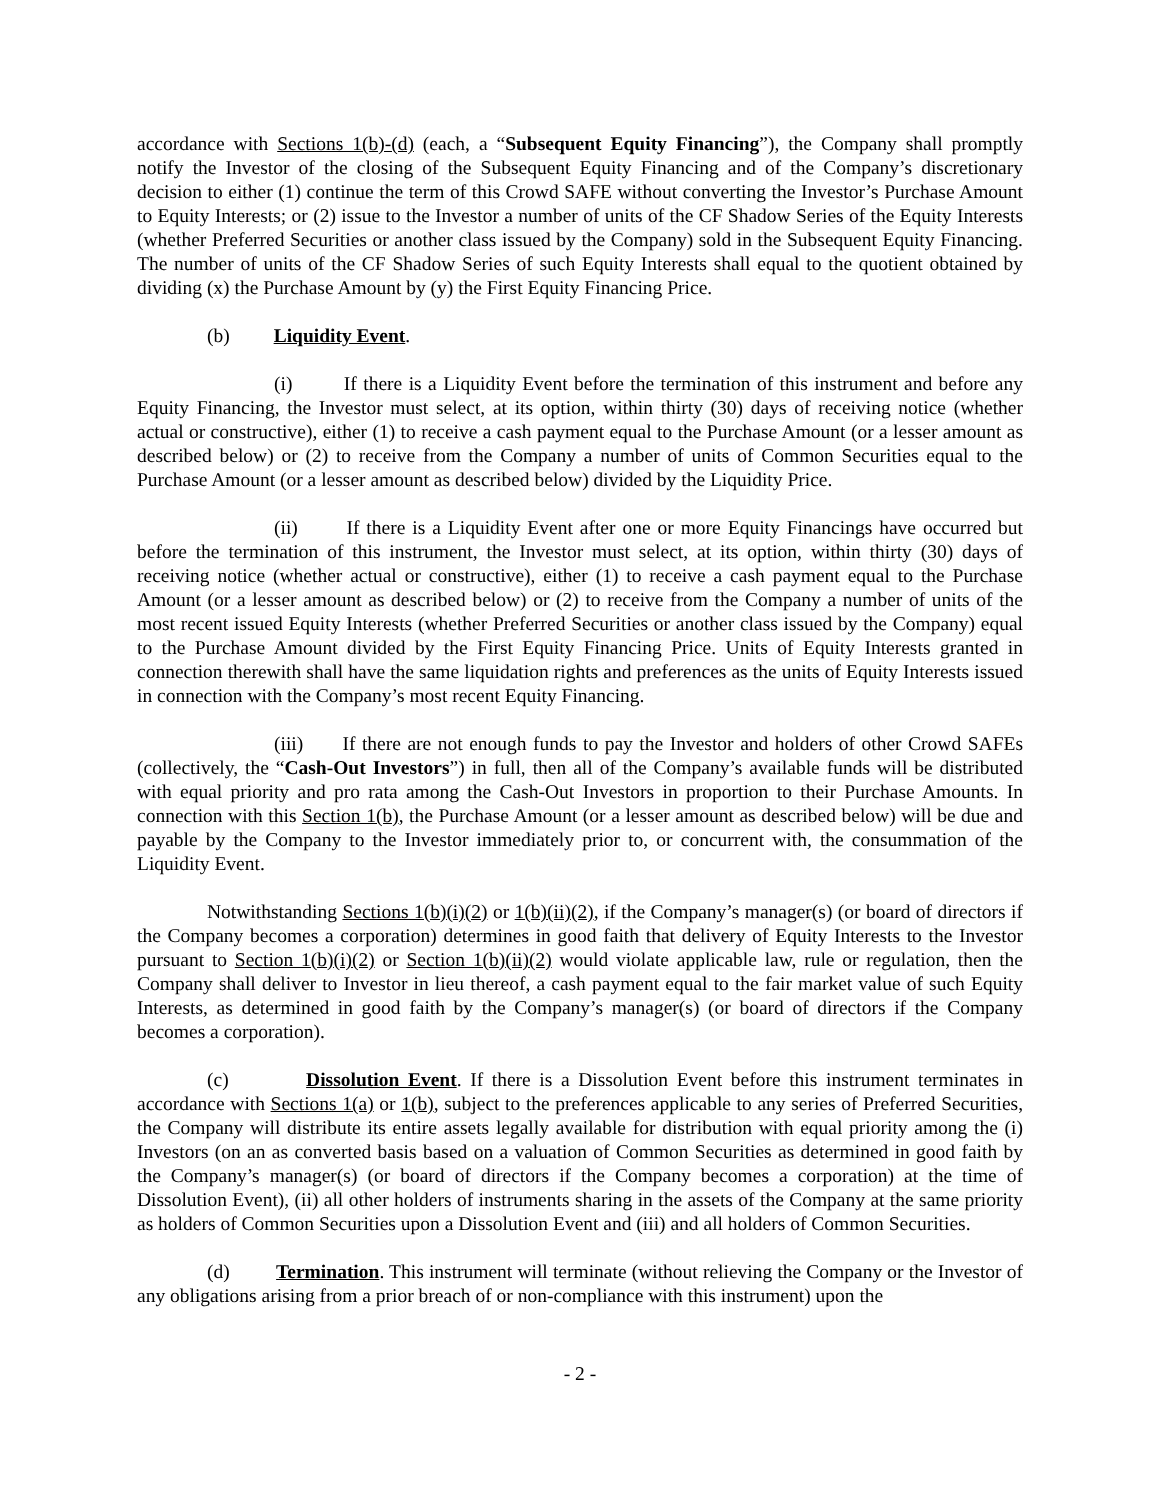accordance with Sections 1(b)-(d) (each, a “Subsequent Equity Financing”), the Company shall promptly notify the Investor of the closing of the Subsequent Equity Financing and of the Company’s discretionary decision to either (1) continue the term of this Crowd SAFE without converting the Investor’s Purchase Amount to Equity Interests; or (2) issue to the Investor a number of units of the CF Shadow Series of the Equity Interests (whether Preferred Securities or another class issued by the Company) sold in the Subsequent Equity Financing. The number of units of the CF Shadow Series of such Equity Interests shall equal to the quotient obtained by dividing (x) the Purchase Amount by (y) the First Equity Financing Price.
(b) Liquidity Event.
(i) If there is a Liquidity Event before the termination of this instrument and before any Equity Financing, the Investor must select, at its option, within thirty (30) days of receiving notice (whether actual or constructive), either (1) to receive a cash payment equal to the Purchase Amount (or a lesser amount as described below) or (2) to receive from the Company a number of units of Common Securities equal to the Purchase Amount (or a lesser amount as described below) divided by the Liquidity Price.
(ii) If there is a Liquidity Event after one or more Equity Financings have occurred but before the termination of this instrument, the Investor must select, at its option, within thirty (30) days of receiving notice (whether actual or constructive), either (1) to receive a cash payment equal to the Purchase Amount (or a lesser amount as described below) or (2) to receive from the Company a number of units of the most recent issued Equity Interests (whether Preferred Securities or another class issued by the Company) equal to the Purchase Amount divided by the First Equity Financing Price. Units of Equity Interests granted in connection therewith shall have the same liquidation rights and preferences as the units of Equity Interests issued in connection with the Company’s most recent Equity Financing.
(iii) If there are not enough funds to pay the Investor and holders of other Crowd SAFEs (collectively, the “Cash-Out Investors”) in full, then all of the Company’s available funds will be distributed with equal priority and pro rata among the Cash-Out Investors in proportion to their Purchase Amounts. In connection with this Section 1(b), the Purchase Amount (or a lesser amount as described below) will be due and payable by the Company to the Investor immediately prior to, or concurrent with, the consummation of the Liquidity Event.
Notwithstanding Sections 1(b)(i)(2) or 1(b)(ii)(2), if the Company’s manager(s) (or board of directors if the Company becomes a corporation) determines in good faith that delivery of Equity Interests to the Investor pursuant to Section 1(b)(i)(2) or Section 1(b)(ii)(2) would violate applicable law, rule or regulation, then the Company shall deliver to Investor in lieu thereof, a cash payment equal to the fair market value of such Equity Interests, as determined in good faith by the Company’s manager(s) (or board of directors if the Company becomes a corporation).
(c) Dissolution Event. If there is a Dissolution Event before this instrument terminates in accordance with Sections 1(a) or 1(b), subject to the preferences applicable to any series of Preferred Securities, the Company will distribute its entire assets legally available for distribution with equal priority among the (i) Investors (on an as converted basis based on a valuation of Common Securities as determined in good faith by the Company’s manager(s) (or board of directors if the Company becomes a corporation) at the time of Dissolution Event), (ii) all other holders of instruments sharing in the assets of the Company at the same priority as holders of Common Securities upon a Dissolution Event and (iii) and all holders of Common Securities.
(d) Termination. This instrument will terminate (without relieving the Company or the Investor of any obligations arising from a prior breach of or non-compliance with this instrument) upon the
- 2 -